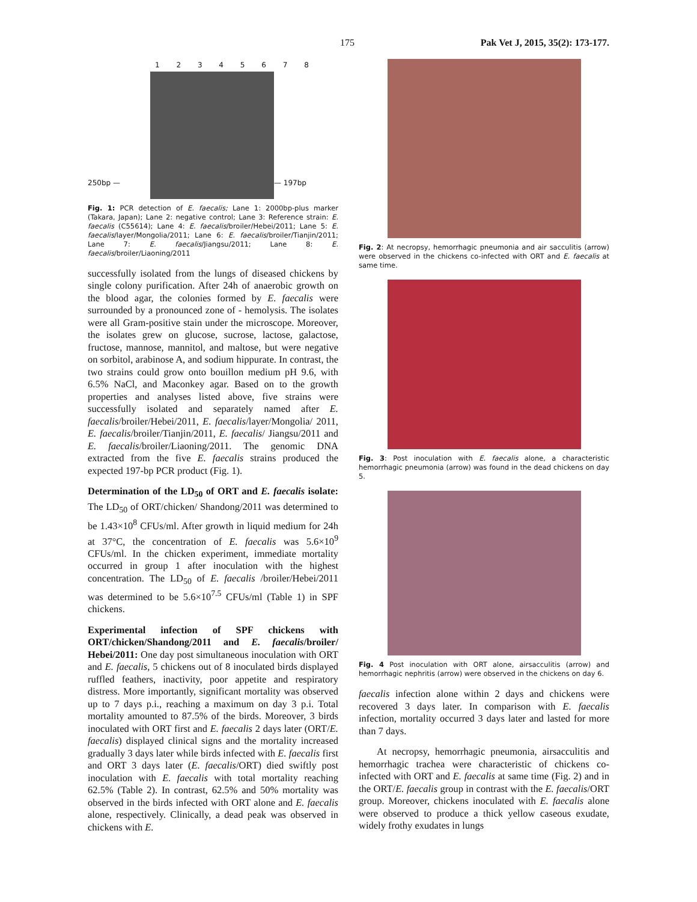175 Pak Vet J, 2015, 35(2): 173-177.
1 2 3 4 5 6 7 8
250bp — — 197bp
Fig. 1: PCR detection of E. faecalis; Lane 1: 2000bp-plus marker (Takara, Japan); Lane 2: negative control; Lane 3: Reference strain: E. faecalis (C55614); Lane 4: E. faecalis/broiler/Hebei/2011; Lane 5: E. faecalis/layer/Mongolia/2011; Lane 6: E. faecalis/broiler/Tianjin/2011; Lane 7: E. faecalis/Jiangsu/2011; Lane 8: E. faecalis/broiler/Liaoning/2011
successfully isolated from the lungs of diseased chickens by single colony purification. After 24h of anaerobic growth on the blood agar, the colonies formed by E. faecalis were surrounded by a pronounced zone of - hemolysis. The isolates were all Gram-positive stain under the microscope. Moreover, the isolates grew on glucose, sucrose, lactose, galactose, fructose, mannose, mannitol, and maltose, but were negative on sorbitol, arabinose A, and sodium hippurate. In contrast, the two strains could grow onto bouillon medium pH 9.6, with 6.5% NaCl, and Maconkey agar. Based on to the growth properties and analyses listed above, five strains were successfully isolated and separately named after E. faecalis/broiler/Hebei/2011, E. faecalis/layer/Mongolia/ 2011, E. faecalis/broiler/Tianjin/2011, E. faecalis/ Jiangsu/2011 and E. faecalis/broiler/Liaoning/2011. The genomic DNA extracted from the five E. faecalis strains produced the expected 197-bp PCR product (Fig. 1).
Determination of the LD<sub>50</sub> of ORT and E. faecalis isolate: The LD<sub>50</sub> of ORT/chicken/ Shandong/2011 was determined to be 1.43×10<sup>8</sup> CFUs/ml. After growth in liquid medium for 24h at 37°C, the concentration of E. faecalis was 5.6×10<sup>9</sup> CFUs/ml. In the chicken experiment, immediate mortality occurred in group 1 after inoculation with the highest concentration. The LD<sub>50</sub> of E. faecalis /broiler/Hebei/2011 was determined to be 5.6×10<sup>7.5</sup> CFUs/ml (Table 1) in SPF chickens.
Experimental infection of SPF chickens with ORT/chicken/Shandong/2011 and E. faecalis/broiler/ Hebei/2011: One day post simultaneous inoculation with ORT and E. faecalis, 5 chickens out of 8 inoculated birds displayed ruffled feathers, inactivity, poor appetite and respiratory distress. More importantly, significant mortality was observed up to 7 days p.i., reaching a maximum on day 3 p.i. Total mortality amounted to 87.5% of the birds. Moreover, 3 birds inoculated with ORT first and E. faecalis 2 days later (ORT/E. faecalis) displayed clinical signs and the mortality increased gradually 3 days later while birds infected with E. faecalis first and ORT 3 days later (E. faecalis/ORT) died swiftly post inoculation with E. faecalis with total mortality reaching 62.5% (Table 2). In contrast, 62.5% and 50% mortality was observed in the birds infected with ORT alone and E. faecalis alone, respectively. Clinically, a dead peak was observed in chickens with E.
Fig. 2: At necropsy, hemorrhagic pneumonia and air sacculitis (arrow) were observed in the chickens co-infected with ORT and E. faecalis at same time.
Fig. 3: Post inoculation with E. faecalis alone, a characteristic hemorrhagic pneumonia (arrow) was found in the dead chickens on day 5.
Fig. 4 Post inoculation with ORT alone, airsacculitis (arrow) and hemorrhagic nephritis (arrow) were observed in the chickens on day 6.
faecalis infection alone within 2 days and chickens were recovered 3 days later. In comparison with E. faecalis infection, mortality occurred 3 days later and lasted for more than 7 days.
At necropsy, hemorrhagic pneumonia, airsacculitis and hemorrhagic trachea were characteristic of chickens co-infected with ORT and E. faecalis at same time (Fig. 2) and in the ORT/E. faecalis group in contrast with the E. faecalis/ORT group. Moreover, chickens inoculated with E. faecalis alone were observed to produce a thick yellow caseous exudate, widely frothy exudates in lungs